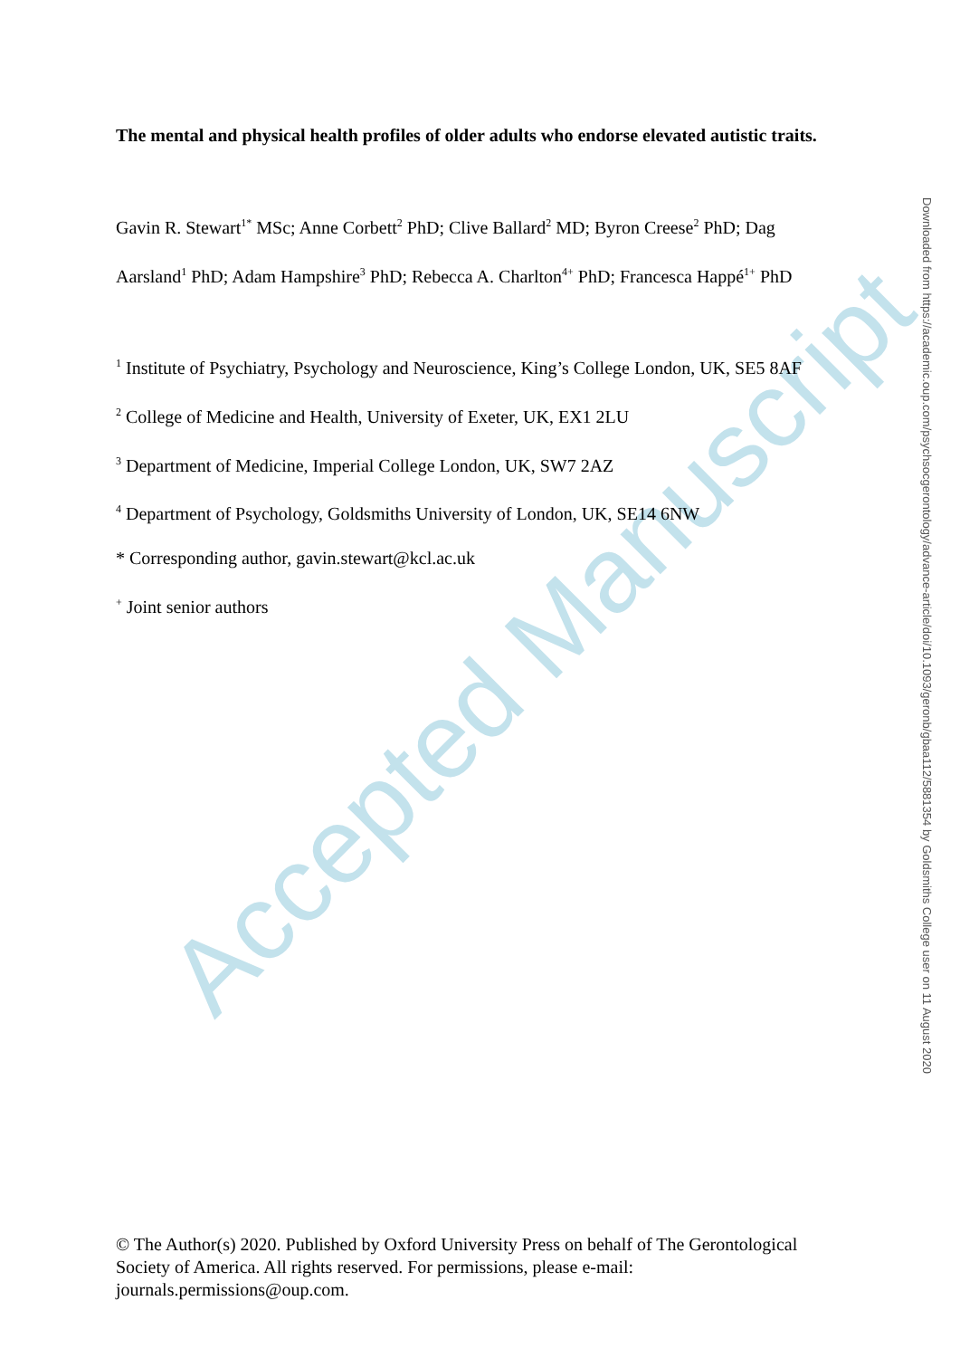Accepted Manuscript
The mental and physical health profiles of older adults who endorse elevated autistic traits.
Gavin R. Stewart<sup>1*</sup> MSc; Anne Corbett<sup>2</sup> PhD; Clive Ballard<sup>2</sup> MD; Byron Creese<sup>2</sup> PhD; Dag Aarsland<sup>1</sup> PhD; Adam Hampshire<sup>3</sup> PhD; Rebecca A. Charlton<sup>4+</sup> PhD; Francesca Happé<sup>1+</sup> PhD
<sup>1</sup> Institute of Psychiatry, Psychology and Neuroscience, King’s College London, UK, SE5 8AF
<sup>2</sup> College of Medicine and Health, University of Exeter, UK, EX1 2LU
<sup>3</sup> Department of Medicine, Imperial College London, UK, SW7 2AZ
<sup>4</sup> Department of Psychology, Goldsmiths University of London, UK, SE14 6NW
* Corresponding author, gavin.stewart@kcl.ac.uk
<sup>+</sup> Joint senior authors
Downloaded from https://academic.oup.com/psychsocgerontology/advance-article/doi/10.1093/geronb/gbaa112/5881354 by Goldsmiths College user on 11 August 2020
© The Author(s) 2020. Published by Oxford University Press on behalf of The Gerontological Society of America. All rights reserved. For permissions, please e-mail: journals.permissions@oup.com.